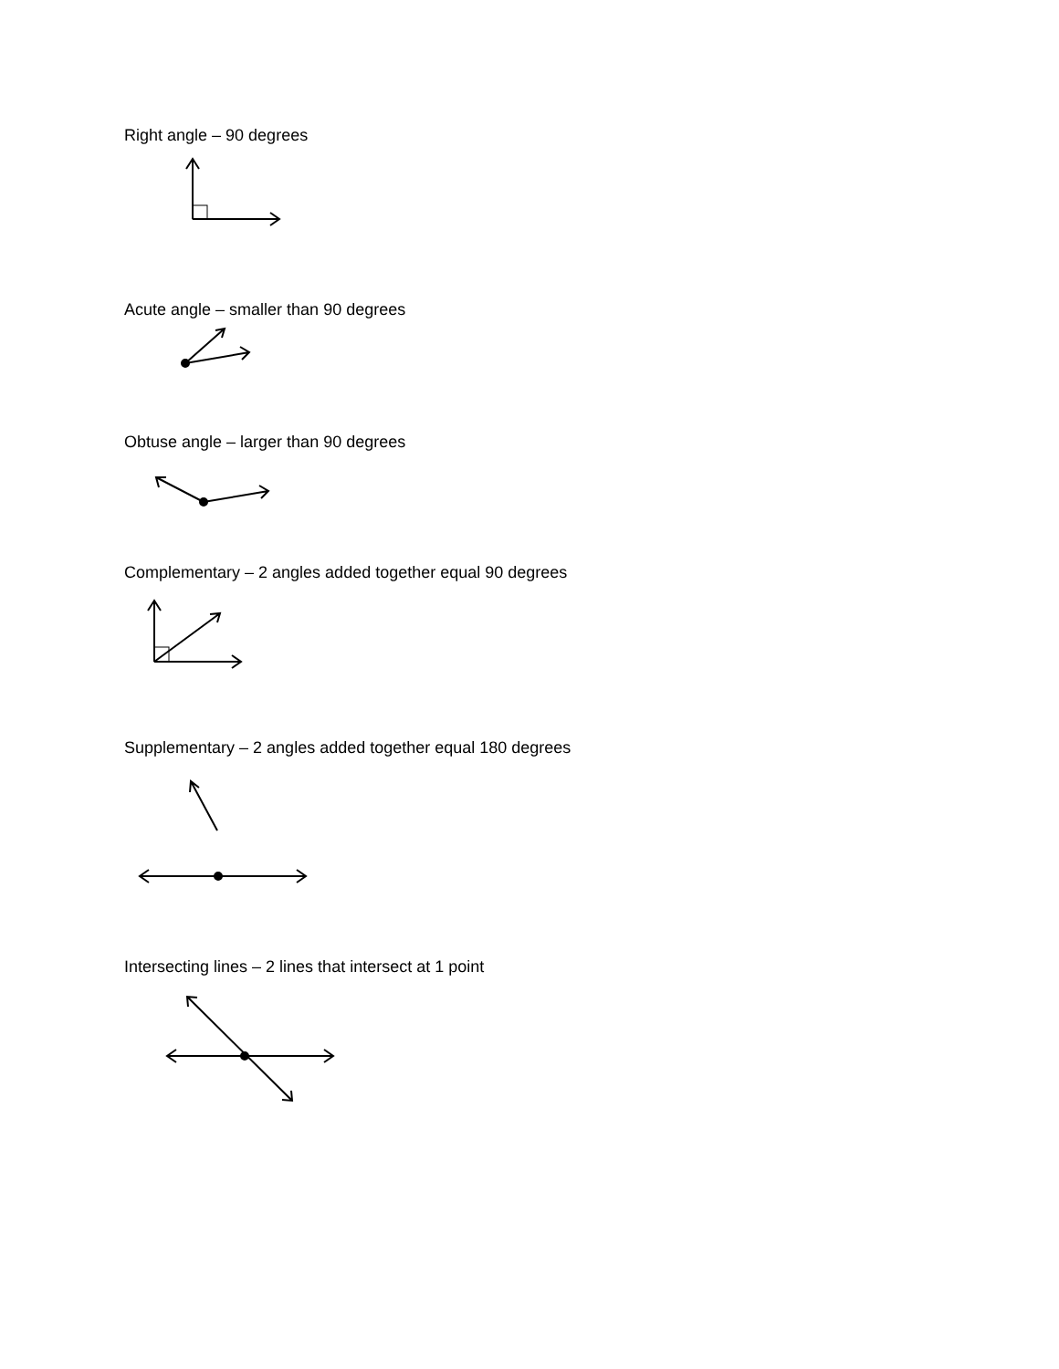Right angle – 90 degrees
Acute angle – smaller than 90 degrees
Obtuse angle – larger than 90 degrees
Complementary – 2 angles added together equal 90 degrees
Supplementary – 2 angles added together equal 180 degrees
Intersecting lines – 2 lines that intersect at 1 point